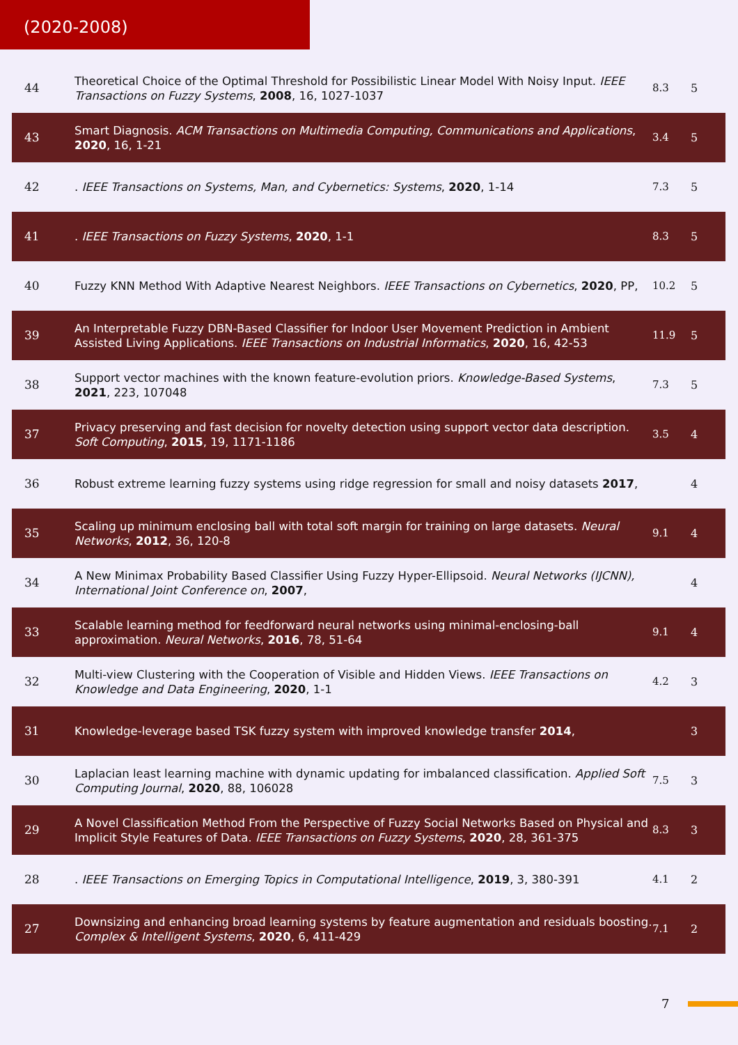(2020-2008)
| 44 | Theoretical Choice of the Optimal Threshold for Possibilistic Linear Model With Noisy Input. IEEE Transactions on Fuzzy Systems , 2008 , 16, 1027-1037 | 8.3 | 5 |
| 43 | Smart Diagnosis. ACM Transactions on Multimedia Computing, Communications and Applications , 2020 , 16, 1-21 | 3.4 | 5 |
| 42 | . IEEE Transactions on Systems, Man, and Cybernetics: Systems , 2020 , 1-14 | 7.3 | 5 |
| 41 | . IEEE Transactions on Fuzzy Systems , 2020 , 1-1 | 8.3 | 5 |
| 40 | Fuzzy KNN Method With Adaptive Nearest Neighbors. IEEE Transactions on Cybernetics , 2020 , PP, | 10.2 | 5 |
| 39 | An Interpretable Fuzzy DBN-Based Classifier for Indoor User Movement Prediction in Ambient Assisted Living Applications. IEEE Transactions on Industrial Informatics , 2020 , 16, 42-53 | 11.9 | 5 |
| 38 | Support vector machines with the known feature-evolution priors. Knowledge-Based Systems , 2021 , 223, 107048 | 7.3 | 5 |
| 37 | Privacy preserving and fast decision for novelty detection using support vector data description. Soft Computing , 2015 , 19, 1171-1186 | 3.5 | 4 |
| 36 | Robust extreme learning fuzzy systems using ridge regression for small and noisy datasets 2017 , | | 4 |
| 35 | Scaling up minimum enclosing ball with total soft margin for training on large datasets. Neural Networks , 2012 , 36, 120-8 | 9.1 | 4 |
| 34 | A New Minimax Probability Based Classifier Using Fuzzy Hyper-Ellipsoid. Neural Networks (IJCNN), International Joint Conference on , 2007 , | | 4 |
| 33 | Scalable learning method for feedforward neural networks using minimal-enclosing-ball approximation. Neural Networks , 2016 , 78, 51-64 | 9.1 | 4 |
| 32 | Multi-view Clustering with the Cooperation of Visible and Hidden Views. IEEE Transactions on Knowledge and Data Engineering , 2020 , 1-1 | 4.2 | 3 |
| 31 | Knowledge-leverage based TSK fuzzy system with improved knowledge transfer 2014 , | | 3 |
| 30 | Laplacian least learning machine with dynamic updating for imbalanced classification. Applied Soft Computing Journal , 2020 , 88, 106028 | 7.5 | 3 |
| 29 | A Novel Classification Method From the Perspective of Fuzzy Social Networks Based on Physical and Implicit Style Features of Data. IEEE Transactions on Fuzzy Systems , 2020 , 28, 361-375 | 8.3 | 3 |
| 28 | . IEEE Transactions on Emerging Topics in Computational Intelligence , 2019 , 3, 380-391 | 4.1 | 2 |
| 27 | Downsizing and enhancing broad learning systems by feature augmentation and residuals boosting. Complex & Intelligent Systems , 2020 , 6, 411-429 | 7.1 | 2 |
7